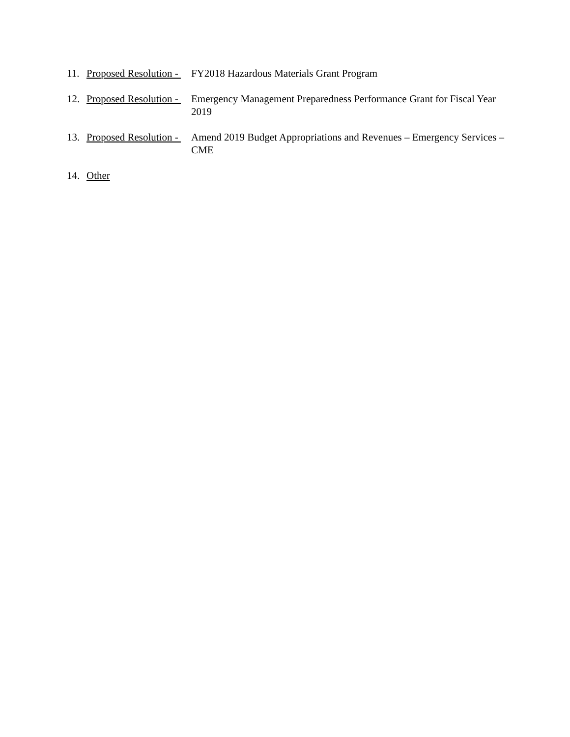11. Proposed Resolution - FY2018 Hazardous Materials Grant Program
12. Proposed Resolution - Emergency Management Preparedness Performance Grant for Fiscal Year 2019
13. Proposed Resolution - Amend 2019 Budget Appropriations and Revenues – Emergency Services – CME
14. Other